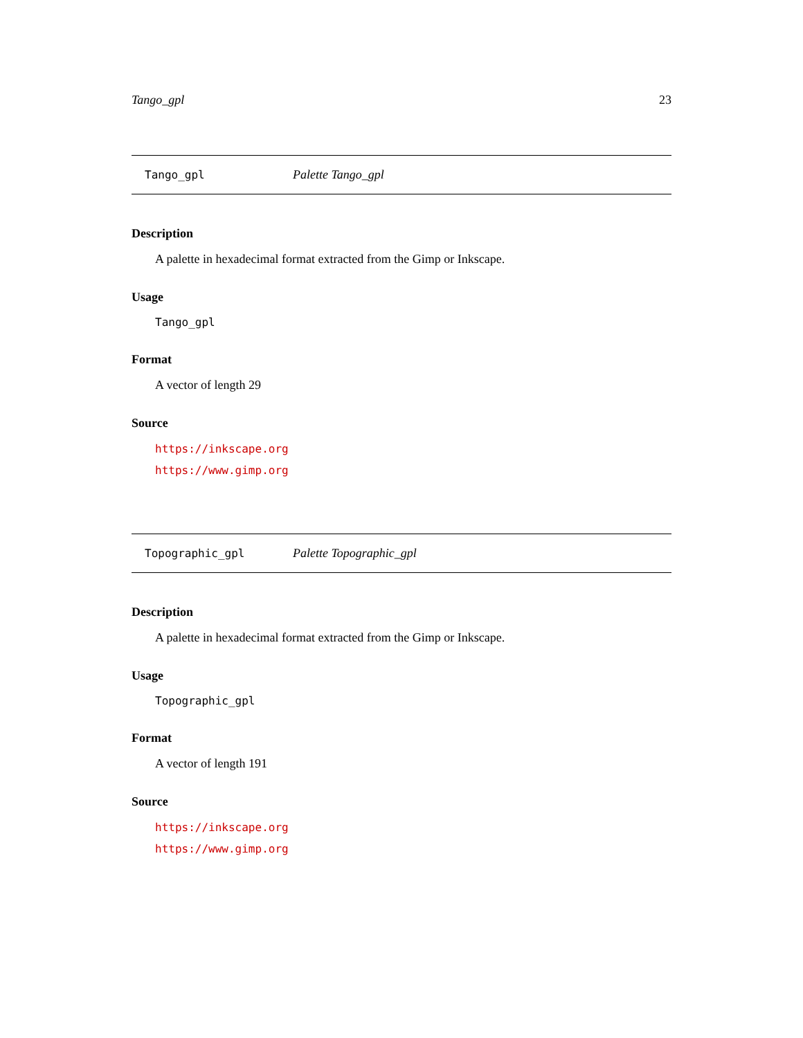Tango_gpl 23
Tango_gpl Palette Tango_gpl
Description
A palette in hexadecimal format extracted from the Gimp or Inkscape.
Usage
Tango_gpl
Format
A vector of length 29
Source
https://inkscape.org
https://www.gimp.org
Topographic_gpl Palette Topographic_gpl
Description
A palette in hexadecimal format extracted from the Gimp or Inkscape.
Usage
Topographic_gpl
Format
A vector of length 191
Source
https://inkscape.org
https://www.gimp.org